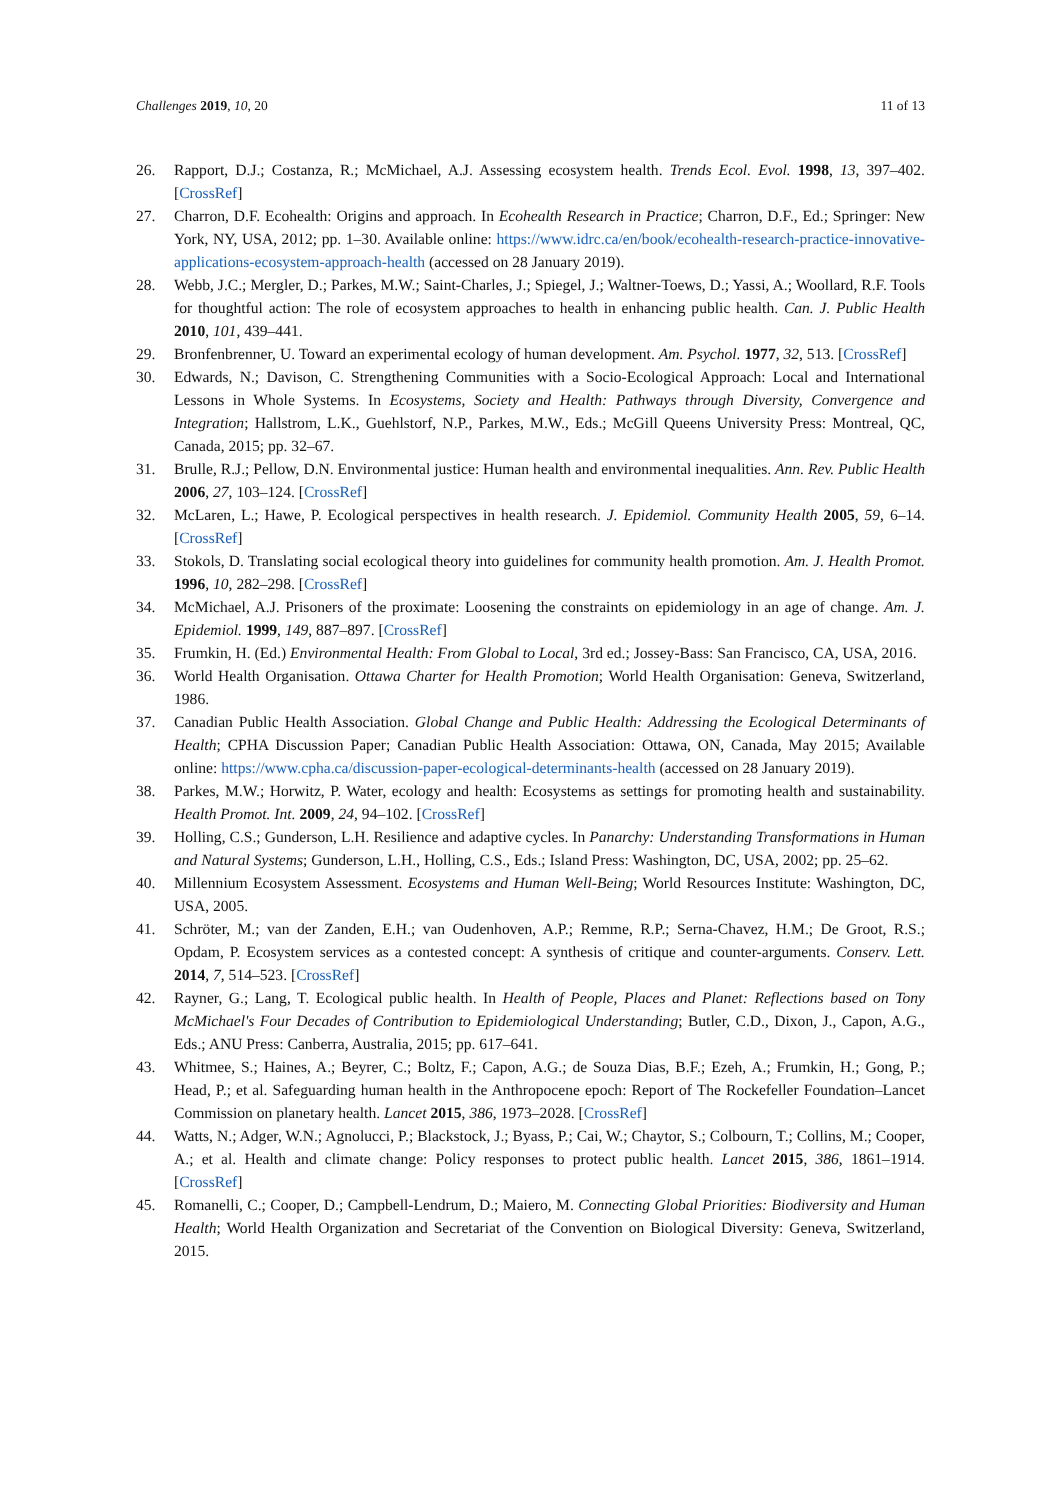Challenges 2019, 10, 20 11 of 13
26. Rapport, D.J.; Costanza, R.; McMichael, A.J. Assessing ecosystem health. Trends Ecol. Evol. 1998, 13, 397–402. [CrossRef]
27. Charron, D.F. Ecohealth: Origins and approach. In Ecohealth Research in Practice; Charron, D.F., Ed.; Springer: New York, NY, USA, 2012; pp. 1–30. Available online: https://www.idrc.ca/en/book/ecohealth-research-practice-innovative-applications-ecosystem-approach-health (accessed on 28 January 2019).
28. Webb, J.C.; Mergler, D.; Parkes, M.W.; Saint-Charles, J.; Spiegel, J.; Waltner-Toews, D.; Yassi, A.; Woollard, R.F. Tools for thoughtful action: The role of ecosystem approaches to health in enhancing public health. Can. J. Public Health 2010, 101, 439–441.
29. Bronfenbrenner, U. Toward an experimental ecology of human development. Am. Psychol. 1977, 32, 513. [CrossRef]
30. Edwards, N.; Davison, C. Strengthening Communities with a Socio-Ecological Approach: Local and International Lessons in Whole Systems. In Ecosystems, Society and Health: Pathways through Diversity, Convergence and Integration; Hallstrom, L.K., Guehlstorf, N.P., Parkes, M.W., Eds.; McGill Queens University Press: Montreal, QC, Canada, 2015; pp. 32–67.
31. Brulle, R.J.; Pellow, D.N. Environmental justice: Human health and environmental inequalities. Ann. Rev. Public Health 2006, 27, 103–124. [CrossRef]
32. McLaren, L.; Hawe, P. Ecological perspectives in health research. J. Epidemiol. Community Health 2005, 59, 6–14. [CrossRef]
33. Stokols, D. Translating social ecological theory into guidelines for community health promotion. Am. J. Health Promot. 1996, 10, 282–298. [CrossRef]
34. McMichael, A.J. Prisoners of the proximate: Loosening the constraints on epidemiology in an age of change. Am. J. Epidemiol. 1999, 149, 887–897. [CrossRef]
35. Frumkin, H. (Ed.) Environmental Health: From Global to Local, 3rd ed.; Jossey-Bass: San Francisco, CA, USA, 2016.
36. World Health Organisation. Ottawa Charter for Health Promotion; World Health Organisation: Geneva, Switzerland, 1986.
37. Canadian Public Health Association. Global Change and Public Health: Addressing the Ecological Determinants of Health; CPHA Discussion Paper; Canadian Public Health Association: Ottawa, ON, Canada, May 2015; Available online: https://www.cpha.ca/discussion-paper-ecological-determinants-health (accessed on 28 January 2019).
38. Parkes, M.W.; Horwitz, P. Water, ecology and health: Ecosystems as settings for promoting health and sustainability. Health Promot. Int. 2009, 24, 94–102. [CrossRef]
39. Holling, C.S.; Gunderson, L.H. Resilience and adaptive cycles. In Panarchy: Understanding Transformations in Human and Natural Systems; Gunderson, L.H., Holling, C.S., Eds.; Island Press: Washington, DC, USA, 2002; pp. 25–62.
40. Millennium Ecosystem Assessment. Ecosystems and Human Well-Being; World Resources Institute: Washington, DC, USA, 2005.
41. Schröter, M.; van der Zanden, E.H.; van Oudenhoven, A.P.; Remme, R.P.; Serna-Chavez, H.M.; De Groot, R.S.; Opdam, P. Ecosystem services as a contested concept: A synthesis of critique and counter-arguments. Conserv. Lett. 2014, 7, 514–523. [CrossRef]
42. Rayner, G.; Lang, T. Ecological public health. In Health of People, Places and Planet: Reflections based on Tony McMichael's Four Decades of Contribution to Epidemiological Understanding; Butler, C.D., Dixon, J., Capon, A.G., Eds.; ANU Press: Canberra, Australia, 2015; pp. 617–641.
43. Whitmee, S.; Haines, A.; Beyrer, C.; Boltz, F.; Capon, A.G.; de Souza Dias, B.F.; Ezeh, A.; Frumkin, H.; Gong, P.; Head, P.; et al. Safeguarding human health in the Anthropocene epoch: Report of The Rockefeller Foundation–Lancet Commission on planetary health. Lancet 2015, 386, 1973–2028. [CrossRef]
44. Watts, N.; Adger, W.N.; Agnolucci, P.; Blackstock, J.; Byass, P.; Cai, W.; Chaytor, S.; Colbourn, T.; Collins, M.; Cooper, A.; et al. Health and climate change: Policy responses to protect public health. Lancet 2015, 386, 1861–1914. [CrossRef]
45. Romanelli, C.; Cooper, D.; Campbell-Lendrum, D.; Maiero, M. Connecting Global Priorities: Biodiversity and Human Health; World Health Organization and Secretariat of the Convention on Biological Diversity: Geneva, Switzerland, 2015.